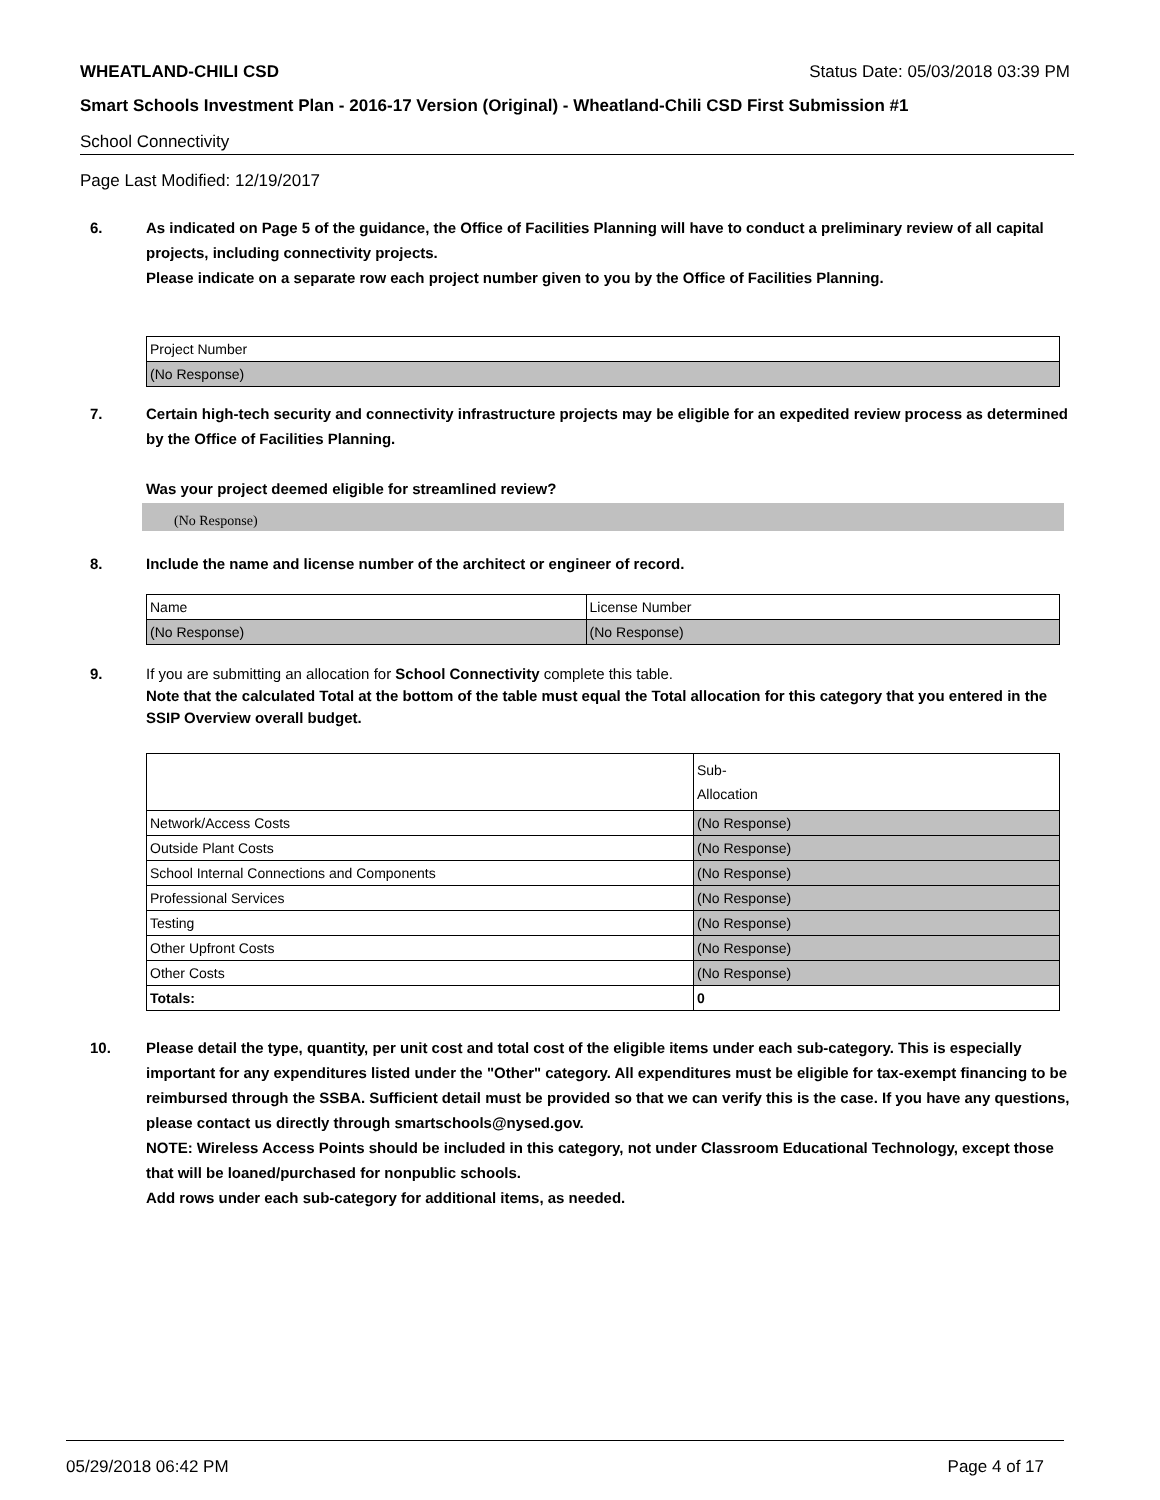WHEATLAND-CHILI CSD Status Date: 05/03/2018 03:39 PM
Smart Schools Investment Plan - 2016-17 Version (Original) - Wheatland-Chili CSD First Submission #1
School Connectivity
Page Last Modified: 12/19/2017
6. As indicated on Page 5 of the guidance, the Office of Facilities Planning will have to conduct a preliminary review of all capital projects, including connectivity projects.
Please indicate on a separate row each project number given to you by the Office of Facilities Planning.
| Project Number |
| (No Response) |
7. Certain high-tech security and connectivity infrastructure projects may be eligible for an expedited review process as determined by the Office of Facilities Planning.
Was your project deemed eligible for streamlined review?
(No Response)
8. Include the name and license number of the architect or engineer of record.
| Name | License Number |
| (No Response) | (No Response) |
9. If you are submitting an allocation for School Connectivity complete this table.
Note that the calculated Total at the bottom of the table must equal the Total allocation for this category that you entered in the SSIP Overview overall budget.
| | Sub- Allocation |
| Network/Access Costs | (No Response) |
| Outside Plant Costs | (No Response) |
| School Internal Connections and Components | (No Response) |
| Professional Services | (No Response) |
| Testing | (No Response) |
| Other Upfront Costs | (No Response) |
| Other Costs | (No Response) |
| Totals: | 0 |
10. Please detail the type, quantity, per unit cost and total cost of the eligible items under each sub-category. This is especially important for any expenditures listed under the "Other" category. All expenditures must be eligible for tax-exempt financing to be reimbursed through the SSBA. Sufficient detail must be provided so that we can verify this is the case. If you have any questions, please contact us directly through smartschools@nysed.gov.
NOTE: Wireless Access Points should be included in this category, not under Classroom Educational Technology, except those that will be loaned/purchased for nonpublic schools.
Add rows under each sub-category for additional items, as needed.
05/29/2018 06:42 PM Page 4 of 17